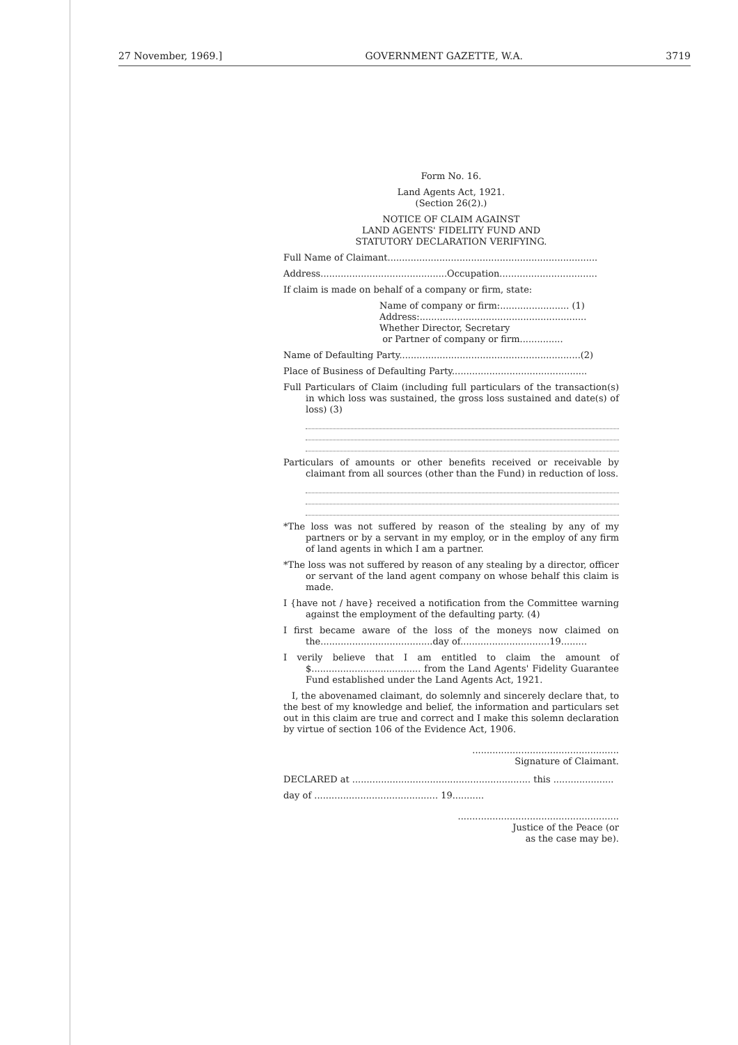27 November, 1969.] GOVERNMENT GAZETTE, W.A. 3719
Form No. 16.
Land Agents Act, 1921.
(Section 26(2).)
NOTICE OF CLAIM AGAINST
LAND AGENTS' FIDELITY FUND AND
STATUTORY DECLARATION VERIFYING.
Full Name of Claimant.........................................................................
Address............................................Occupation..................................
If claim is made on behalf of a company or firm, state:
Name of company or firm:........................ (1)
Address:..........................................................
Whether Director, Secretary
or Partner of company or firm...............
Name of Defaulting Party...............................................................(2)
Place of Business of Defaulting Party...............................................
Full Particulars of Claim (including full particulars of the transaction(s) in which loss was sustained, the gross loss sustained and date(s) of loss) (3)
Particulars of amounts or other benefits received or receivable by claimant from all sources (other than the Fund) in reduction of loss.
*The loss was not suffered by reason of the stealing by any of my partners or by a servant in my employ, or in the employ of any firm of land agents in which I am a partner.
*The loss was not suffered by reason of any stealing by a director, officer or servant of the land agent company on whose behalf this claim is made.
I {have not / have} received a notification from the Committee warning against the employment of the defaulting party. (4)
I first became aware of the loss of the moneys now claimed on the.......................................day of...............................19.........
I verily believe that I am entitled to claim the amount of $...................................... from the Land Agents' Fidelity Guarantee Fund established under the Land Agents Act, 1921.
I, the abovenamed claimant, do solemnly and sincerely declare that, to the best of my knowledge and belief, the information and particulars set out in this claim are true and correct and I make this solemn declaration by virtue of section 106 of the Evidence Act, 1906.
...................................................
Signature of Claimant.
DECLARED at .............................................................. this .....................
day of ........................................... 19...........
........................................................
Justice of the Peace (or
as the case may be).